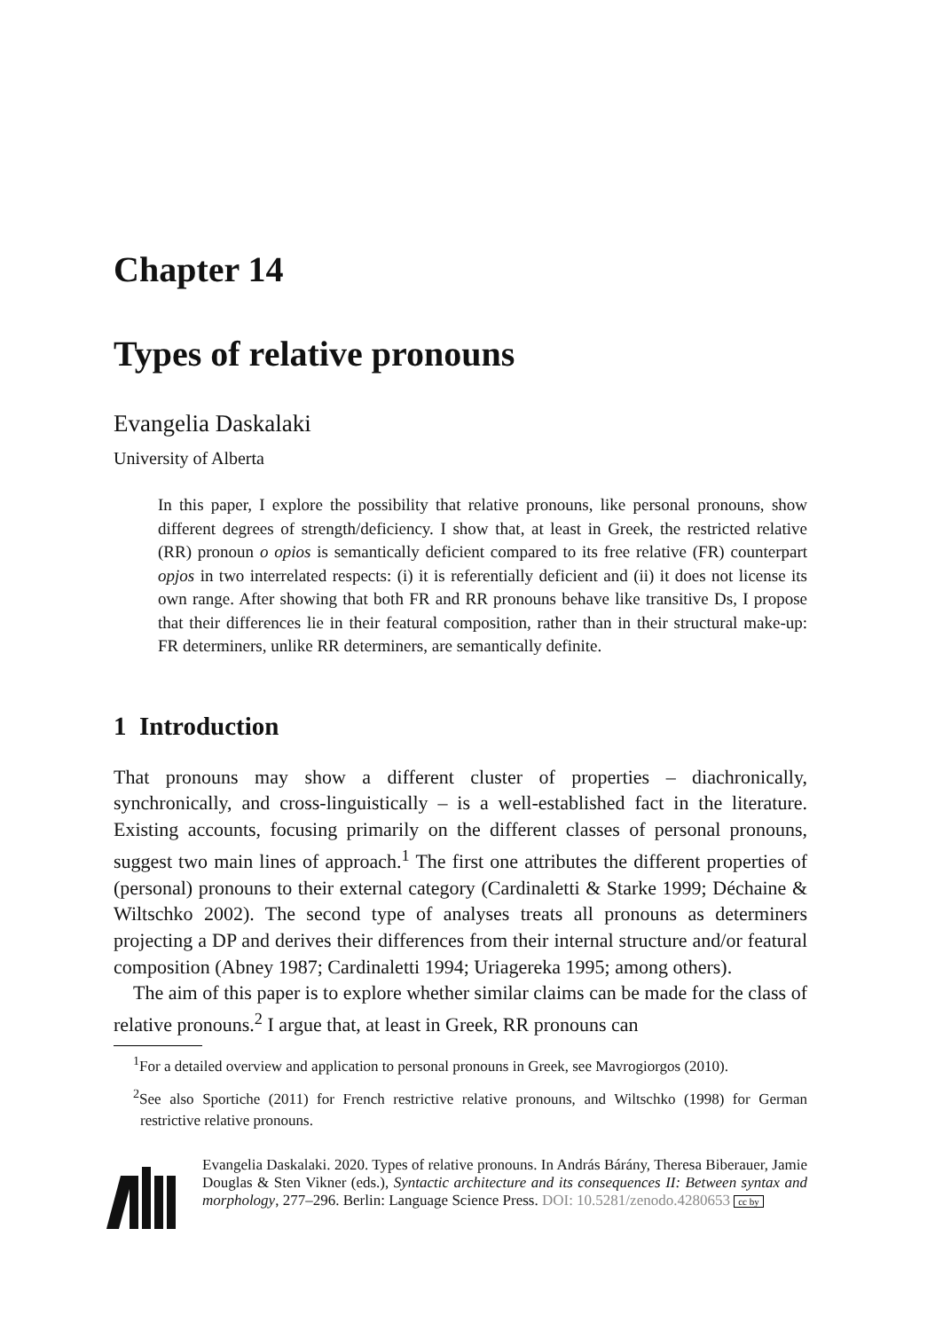Chapter 14
Types of relative pronouns
Evangelia Daskalaki
University of Alberta
In this paper, I explore the possibility that relative pronouns, like personal pronouns, show different degrees of strength/deficiency. I show that, at least in Greek, the restricted relative (RR) pronoun o opios is semantically deficient compared to its free relative (FR) counterpart opjos in two interrelated respects: (i) it is referentially deficient and (ii) it does not license its own range. After showing that both FR and RR pronouns behave like transitive Ds, I propose that their differences lie in their featural composition, rather than in their structural make-up: FR determiners, unlike RR determiners, are semantically definite.
1 Introduction
That pronouns may show a different cluster of properties – diachronically, synchronically, and cross-linguistically – is a well-established fact in the literature. Existing accounts, focusing primarily on the different classes of personal pronouns, suggest two main lines of approach.<sup>1</sup> The first one attributes the different properties of (personal) pronouns to their external category (Cardinaletti & Starke 1999; Déchaine & Wiltschko 2002). The second type of analyses treats all pronouns as determiners projecting a DP and derives their differences from their internal structure and/or featural composition (Abney 1987; Cardinaletti 1994; Uriagereka 1995; among others).
The aim of this paper is to explore whether similar claims can be made for the class of relative pronouns.<sup>2</sup> I argue that, at least in Greek, RR pronouns can
<sup>1</sup> For a detailed overview and application to personal pronouns in Greek, see Mavrogiorgos (2010).
<sup>2</sup> See also Sportiche (2011) for French restrictive relative pronouns, and Wiltschko (1998) for German restrictive relative pronouns.
Evangelia Daskalaki. 2020. Types of relative pronouns. In András Bárány, Theresa Biberauer, Jamie Douglas & Sten Vikner (eds.), Syntactic architecture and its consequences II: Between syntax and morphology, 277–296. Berlin: Language Science Press. DOI: 10.5281/zenodo.4280653 cc by